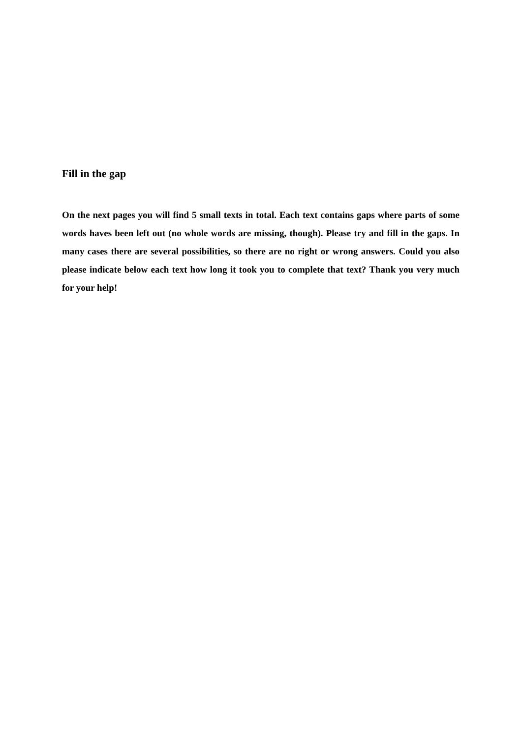Fill in the gap
On the next pages you will find 5 small texts in total. Each text contains gaps where parts of some words haves been left out (no whole words are missing, though). Please try and fill in the gaps. In many cases there are several possibilities, so there are no right or wrong answers. Could you also please indicate below each text how long it took you to complete that text? Thank you very much for your help!